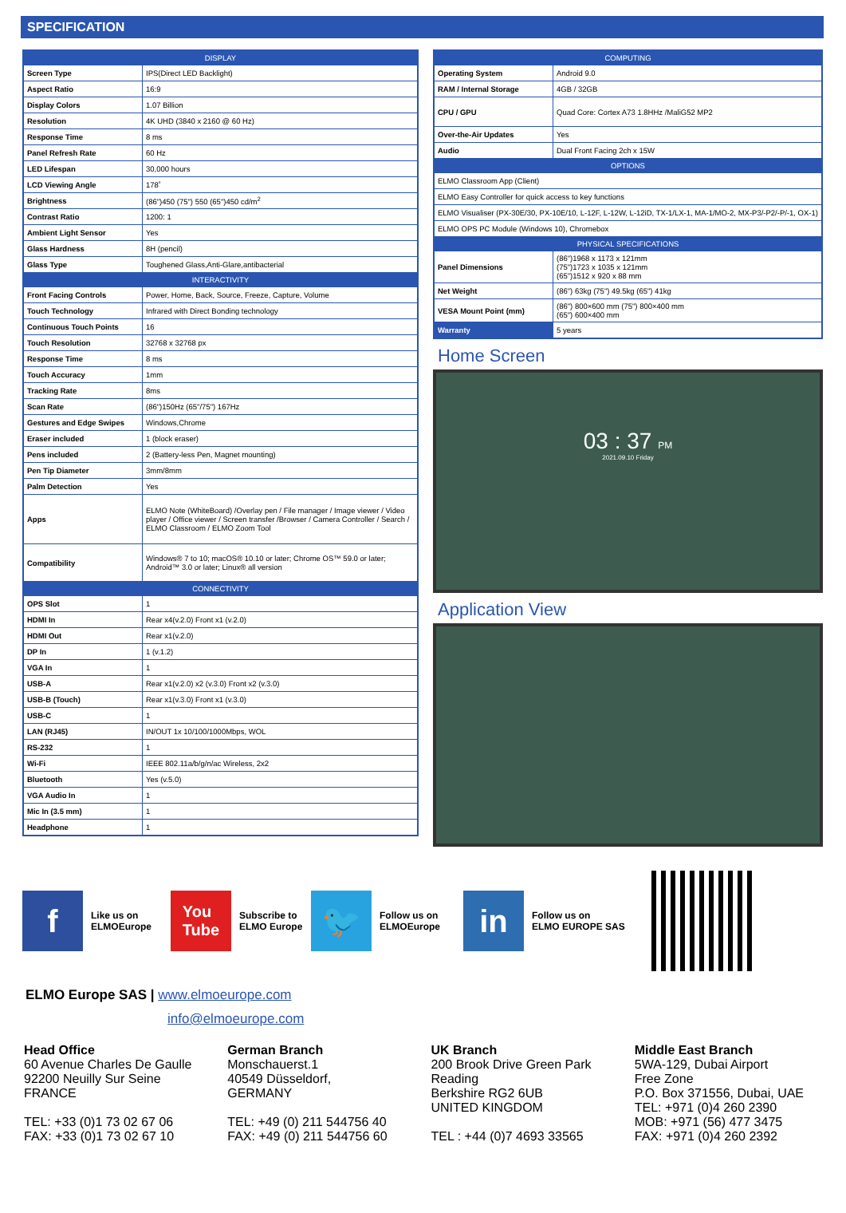SPECIFICATION
| DISPLAY | |
| --- | --- |
| Screen Type | IPS(Direct LED Backlight) |
| Aspect Ratio | 16:9 |
| Display Colors | 1.07 Billion |
| Resolution | 4K UHD (3840 x 2160 @ 60 Hz) |
| Response Time | 8 ms |
| Panel Refresh Rate | 60 Hz |
| LED Lifespan | 30,000 hours |
| LCD Viewing Angle | 178˚ |
| Brightness | (86")450 (75") 550 (65")450 cd/m<sup>2</sup> |
| Contrast Ratio | 1200: 1 |
| Ambient Light Sensor | Yes |
| Glass Hardness | 8H (pencil) |
| Glass Type | Toughened Glass,Anti-Glare,antibacterial |
| INTERACTIVITY | |
| Front Facing Controls | Power, Home, Back, Source, Freeze, Capture, Volume |
| Touch Technology | Infrared with Direct Bonding technology |
| Continuous Touch Points | 16 |
| Touch Resolution | 32768 x 32768 px |
| Response Time | 8 ms |
| Touch Accuracy | 1mm |
| Tracking Rate | 8ms |
| Scan Rate | (86")150Hz (65"/75") 167Hz |
| Gestures and Edge Swipes | Windows,Chrome |
| Eraser included | 1 (block eraser) |
| Pens included | 2 (Battery-less Pen, Magnet mounting) |
| Pen Tip Diameter | 3mm/8mm |
| Palm Detection | Yes |
| Apps | ELMO Note (WhiteBoard) /Overlay pen / File manager / Image viewer / Video player / Office viewer / Screen transfer /Browser / Camera Controller / Search / ELMO Classroom / ELMO Zoom Tool |
| Compatibility | Windows® 7 to 10; macOS® 10.10 or later; Chrome OS™ 59.0 or later; Android™ 3.0 or later; Linux® all version |
| CONNECTIVITY | |
| OPS Slot | 1 |
| HDMI In | Rear x4(v.2.0) Front x1 (v.2.0) |
| HDMI Out | Rear x1(v.2.0) |
| DP In | 1 (v.1.2) |
| VGA In | 1 |
| USB-A | Rear x1(v.2.0) x2 (v.3.0) Front x2 (v.3.0) |
| USB-B (Touch) | Rear x1(v.3.0) Front x1 (v.3.0) |
| USB-C | 1 |
| LAN (RJ45) | IN/OUT 1x 10/100/1000Mbps, WOL |
| RS-232 | 1 |
| Wi-Fi | IEEE 802.11a/b/g/n/ac Wireless, 2x2 |
| Bluetooth | Yes (v.5.0) |
| VGA Audio In | 1 |
| Mic In (3.5 mm) | 1 |
| Headphone | 1 |
| COMPUTING | |
| --- | --- |
| Operating System | Android 9.0 |
| RAM / Internal Storage | 4GB / 32GB |
| CPU / GPU | Quad Core: Cortex A73 1.8HHz /MaliG52 MP2 |
| Over-the-Air Updates | Yes |
| Audio | Dual Front Facing 2ch x 15W |
| OPTIONS | |
| ELMO Classroom App (Client) | |
| ELMO Easy Controller for quick access to key functions | |
| ELMO Visualiser (PX-30E/30, PX-10E/10, L-12F, L-12W, L-12iD, TX-1/LX-1, MA-1/MO-2, MX-P3/-P2/-P/-1, OX-1) | |
| ELMO OPS PC Module (Windows 10), Chromebox | |
| PHYSICAL SPECIFICATIONS | |
| Panel Dimensions | (86")1968 x 1173 x 121mm (75")1723 x 1035 x 121mm (65")1512 x 920 x 88 mm |
| Net Weight | (86") 63kg (75") 49.5kg (65") 41kg |
| VESA Mount Point (mm) | (86") 800×600 mm (75") 800×400 mm (65") 600×400 mm |
| Warranty | 5 years |
Home Screen
03 : 37 PM
2021.09.10 Friday
Application View
f
Like us on
ELMOEurope
You
Tube
Subscribe to
ELMO Europe
🐦
Follow us on
ELMOEurope
in
Follow us on
ELMO EUROPE SAS
ELMO Europe SAS | www.elmoeurope.com
info@elmoeurope.com
Head Office
60 Avenue Charles De Gaulle
92200 Neuilly Sur Seine
FRANCE
TEL: +33 (0)1 73 02 67 06
FAX: +33 (0)1 73 02 67 10
German Branch
Monschauerst.1
40549 Düsseldorf,
GERMANY
TEL: +49 (0) 211 544756 40
FAX: +49 (0) 211 544756 60
UK Branch
200 Brook Drive Green Park Reading
Berkshire RG2 6UB
UNITED KINGDOM
TEL : +44 (0)7 4693 33565
Middle East Branch
5WA-129, Dubai Airport
Free Zone
P.O. Box 371556, Dubai, UAE
TEL: +971 (0)4 260 2390
MOB: +971 (56) 477 3475
FAX: +971 (0)4 260 2392